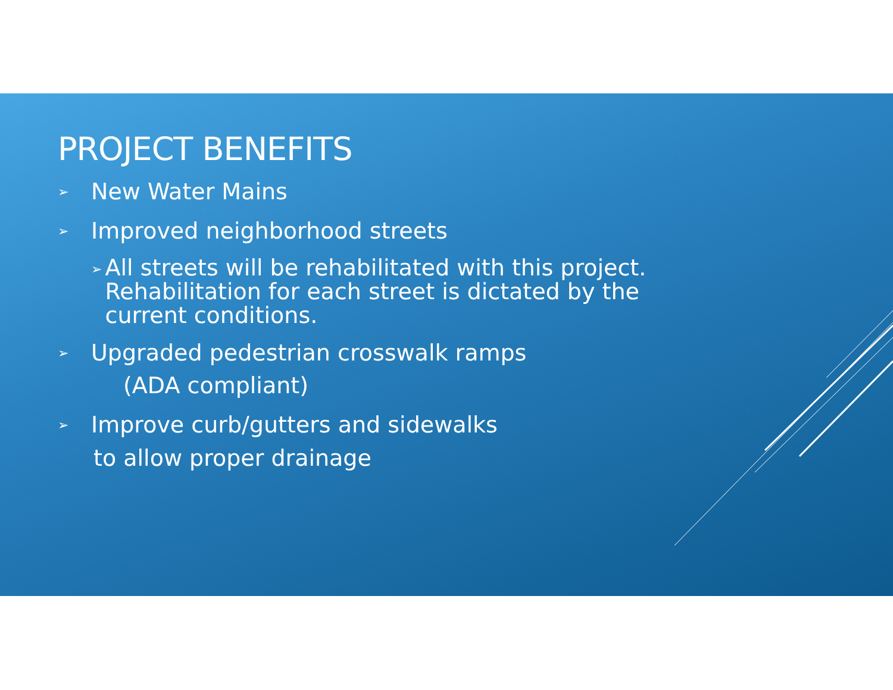PROJECT BENEFITS
➢ New Water Mains
➢ Improved neighborhood streets
➢ All streets will be rehabilitated with this project. Rehabilitation for each street is dictated by the current conditions.
➢ Upgraded pedestrian crosswalk ramps
(ADA compliant)
➢ Improve curb/gutters and sidewalks
to allow proper drainage